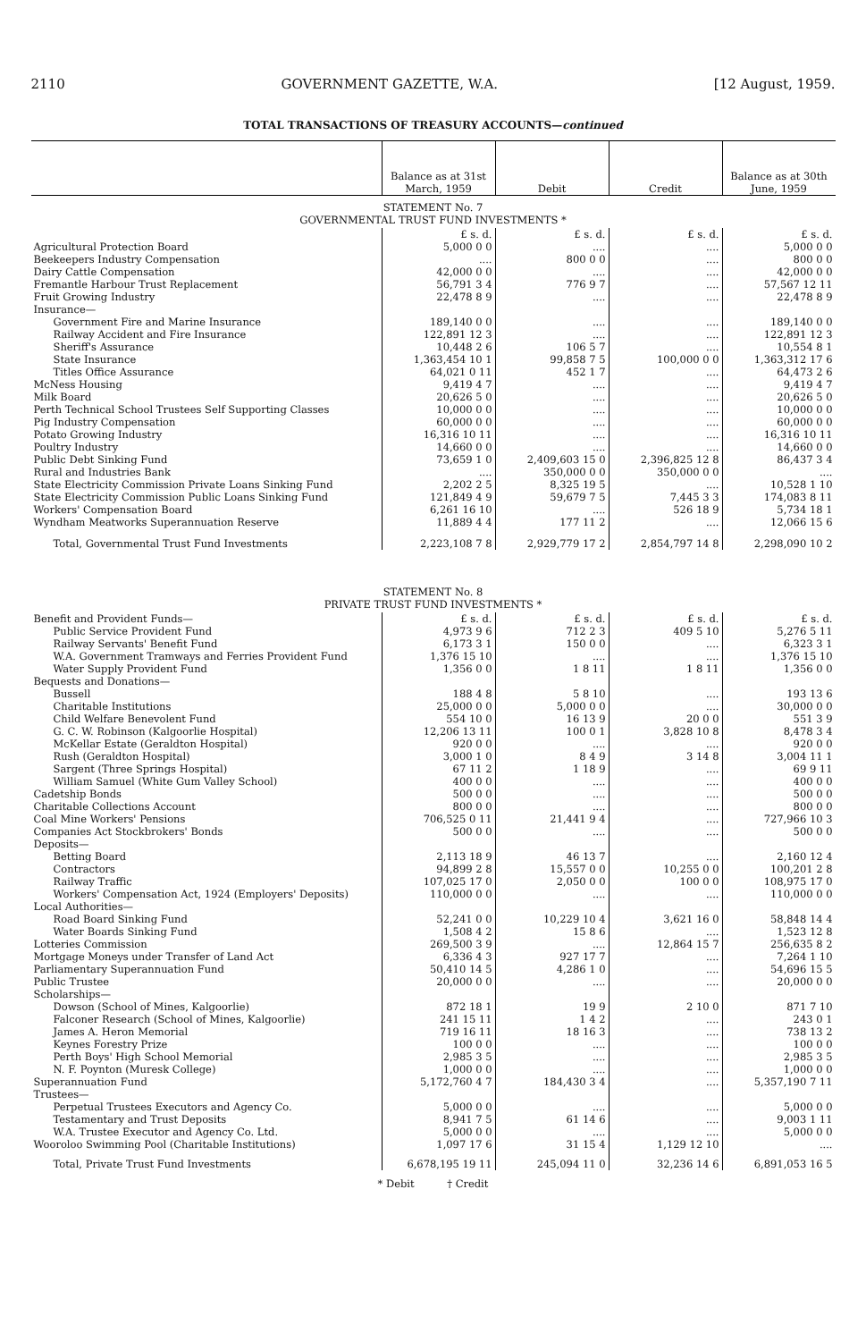2110 GOVERNMENT GAZETTE, W.A. [12 August, 1959.
TOTAL TRANSACTIONS OF TREASURY ACCOUNTS—continued
| | Balance as at 31st March, 1959 | Debit | Credit | Balance as at 30th June, 1959 |
| --- | --- | --- | --- | --- |
| STATEMENT No. 7 GOVERNMENTAL TRUST FUND INVESTMENTS * | | | | |
| | £ s. d. | £ s. d. | £ s. d. | £ s. d. |
| Agricultural Protection Board | 5,000 0 0 | .... | .... | 5,000 0 0 |
| Beekeepers Industry Compensation | .... | 800 0 0 | .... | 800 0 0 |
| Dairy Cattle Compensation | 42,000 0 0 | .... | .... | 42,000 0 0 |
| Fremantle Harbour Trust Replacement | 56,791 3 4 | 776 9 7 | .... | 57,567 12 11 |
| Fruit Growing Industry | 22,478 8 9 | .... | .... | 22,478 8 9 |
| Insurance— | | | | |
| Government Fire and Marine Insurance | 189,140 0 0 | .... | .... | 189,140 0 0 |
| Railway Accident and Fire Insurance | 122,891 12 3 | .... | .... | 122,891 12 3 |
| Sheriff's Assurance | 10,448 2 6 | 106 5 7 | .... | 10,554 8 1 |
| State Insurance | 1,363,454 10 1 | 99,858 7 5 | 100,000 0 0 | 1,363,312 17 6 |
| Titles Office Assurance | 64,021 0 11 | 452 1 7 | .... | 64,473 2 6 |
| McNess Housing | 9,419 4 7 | .... | .... | 9,419 4 7 |
| Milk Board | 20,626 5 0 | .... | .... | 20,626 5 0 |
| Perth Technical School Trustees Self Supporting Classes | 10,000 0 0 | .... | .... | 10,000 0 0 |
| Pig Industry Compensation | 60,000 0 0 | .... | .... | 60,000 0 0 |
| Potato Growing Industry | 16,316 10 11 | .... | .... | 16,316 10 11 |
| Poultry Industry | 14,660 0 0 | .... | .... | 14,660 0 0 |
| Public Debt Sinking Fund | 73,659 1 0 | 2,409,603 15 0 | 2,396,825 12 8 | 86,437 3 4 |
| Rural and Industries Bank | .... | 350,000 0 0 | 350,000 0 0 | .... |
| State Electricity Commission Private Loans Sinking Fund | 2,202 2 5 | 8,325 19 5 | .... | 10,528 1 10 |
| State Electricity Commission Public Loans Sinking Fund | 121,849 4 9 | 59,679 7 5 | 7,445 3 3 | 174,083 8 11 |
| Workers' Compensation Board | 6,261 16 10 | .... | 526 18 9 | 5,734 18 1 |
| Wyndham Meatworks Superannuation Reserve | 11,889 4 4 | 177 11 2 | .... | 12,066 15 6 |
| Total, Governmental Trust Fund Investments | 2,223,108 7 8 | 2,929,779 17 2 | 2,854,797 14 8 | 2,298,090 10 2 |
| STATEMENT No. 8 PRIVATE TRUST FUND INVESTMENTS * | | | | |
| Benefit and Provident Funds— | £ s. d. | £ s. d. | £ s. d. | £ s. d. |
| Public Service Provident Fund | 4,973 9 6 | 712 2 3 | 409 5 10 | 5,276 5 11 |
| Railway Servants' Benefit Fund | 6,173 3 1 | 150 0 0 | .... | 6,323 3 1 |
| W.A. Government Tramways and Ferries Provident Fund | 1,376 15 10 | .... | .... | 1,376 15 10 |
| Water Supply Provident Fund | 1,356 0 0 | 1 8 11 | 1 8 11 | 1,356 0 0 |
| Bequests and Donations— | | | | |
| Bussell | 188 4 8 | 5 8 10 | .... | 193 13 6 |
| Charitable Institutions | 25,000 0 0 | 5,000 0 0 | .... | 30,000 0 0 |
| Child Welfare Benevolent Fund | 554 10 0 | 16 13 9 | 20 0 0 | 551 3 9 |
| G. C. W. Robinson (Kalgoorlie Hospital) | 12,206 13 11 | 100 0 1 | 3,828 10 8 | 8,478 3 4 |
| McKellar Estate (Geraldton Hospital) | 920 0 0 | .... | .... | 920 0 0 |
| Rush (Geraldton Hospital) | 3,000 1 0 | 8 4 9 | 3 14 8 | 3,004 11 1 |
| Sargent (Three Springs Hospital) | 67 11 2 | 1 18 9 | .... | 69 9 11 |
| William Samuel (White Gum Valley School) | 400 0 0 | .... | .... | 400 0 0 |
| Cadetship Bonds | 500 0 0 | .... | .... | 500 0 0 |
| Charitable Collections Account | 800 0 0 | .... | .... | 800 0 0 |
| Coal Mine Workers' Pensions | 706,525 0 11 | 21,441 9 4 | .... | 727,966 10 3 |
| Companies Act Stockbrokers' Bonds | 500 0 0 | .... | .... | 500 0 0 |
| Deposits— | | | | |
| Betting Board | 2,113 18 9 | 46 13 7 | .... | 2,160 12 4 |
| Contractors | 94,899 2 8 | 15,557 0 0 | 10,255 0 0 | 100,201 2 8 |
| Railway Traffic | 107,025 17 0 | 2,050 0 0 | 100 0 0 | 108,975 17 0 |
| Workers' Compensation Act, 1924 (Employers' Deposits) | 110,000 0 0 | .... | .... | 110,000 0 0 |
| Local Authorities— | | | | |
| Road Board Sinking Fund | 52,241 0 0 | 10,229 10 4 | 3,621 16 0 | 58,848 14 4 |
| Water Boards Sinking Fund | 1,508 4 2 | 15 8 6 | .... | 1,523 12 8 |
| Lotteries Commission | 269,500 3 9 | .... | 12,864 15 7 | 256,635 8 2 |
| Mortgage Moneys under Transfer of Land Act | 6,336 4 3 | 927 17 7 | .... | 7,264 1 10 |
| Parliamentary Superannuation Fund | 50,410 14 5 | 4,286 1 0 | .... | 54,696 15 5 |
| Public Trustee | 20,000 0 0 | .... | .... | 20,000 0 0 |
| Scholarships— | | | | |
| Dowson (School of Mines, Kalgoorlie) | 872 18 1 | 19 9 | 2 10 0 | 871 7 10 |
| Falconer Research (School of Mines, Kalgoorlie) | 241 15 11 | 1 4 2 | .... | 243 0 1 |
| James A. Heron Memorial | 719 16 11 | 18 16 3 | .... | 738 13 2 |
| Keynes Forestry Prize | 100 0 0 | .... | .... | 100 0 0 |
| Perth Boys' High School Memorial | 2,985 3 5 | .... | .... | 2,985 3 5 |
| N. F. Poynton (Muresk College) | 1,000 0 0 | .... | .... | 1,000 0 0 |
| Superannuation Fund | 5,172,760 4 7 | 184,430 3 4 | .... | 5,357,190 7 11 |
| Trustees— | | | | |
| Perpetual Trustees Executors and Agency Co. | 5,000 0 0 | .... | .... | 5,000 0 0 |
| Testamentary and Trust Deposits | 8,941 7 5 | 61 14 6 | .... | 9,003 1 11 |
| W.A. Trustee Executor and Agency Co. Ltd. | 5,000 0 0 | .... | .... | 5,000 0 0 |
| Wooroloo Swimming Pool (Charitable Institutions) | 1,097 17 6 | 31 15 4 | 1,129 12 10 | .... |
| Total, Private Trust Fund Investments | 6,678,195 19 11 | 245,094 11 0 | 32,236 14 6 | 6,891,053 16 5 |
* Debit † Credit